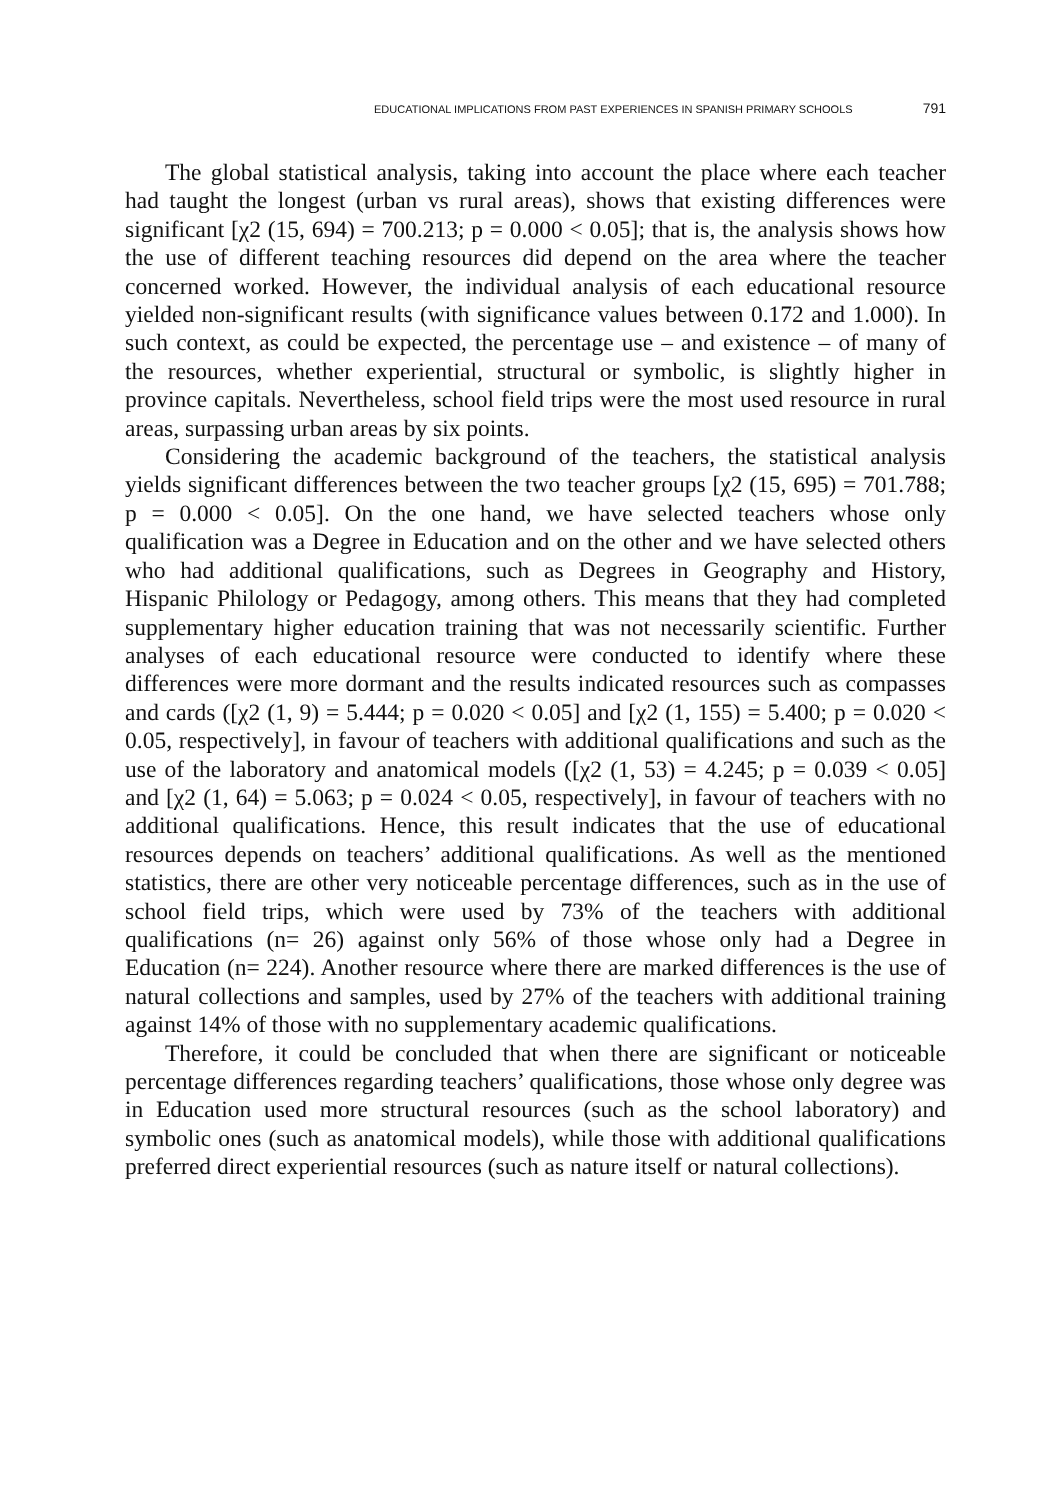EDUCATIONAL IMPLICATIONS FROM PAST EXPERIENCES IN SPANISH PRIMARY SCHOOLS 791
The global statistical analysis, taking into account the place where each teacher had taught the longest (urban vs rural areas), shows that existing differences were significant [χ2 (15, 694) = 700.213; p = 0.000 < 0.05]; that is, the analysis shows how the use of different teaching resources did depend on the area where the teacher concerned worked. However, the individual analysis of each educational resource yielded non-significant results (with significance values between 0.172 and 1.000). In such context, as could be expected, the percentage use – and existence – of many of the resources, whether experiential, structural or symbolic, is slightly higher in province capitals. Nevertheless, school field trips were the most used resource in rural areas, surpassing urban areas by six points.
Considering the academic background of the teachers, the statistical analysis yields significant differences between the two teacher groups [χ2 (15, 695) = 701.788; p = 0.000 < 0.05]. On the one hand, we have selected teachers whose only qualification was a Degree in Education and on the other and we have selected others who had additional qualifications, such as Degrees in Geography and History, Hispanic Philology or Pedagogy, among others. This means that they had completed supplementary higher education training that was not necessarily scientific. Further analyses of each educational resource were conducted to identify where these differences were more dormant and the results indicated resources such as compasses and cards ([χ2 (1, 9) = 5.444; p = 0.020 < 0.05] and [χ2 (1, 155) = 5.400; p = 0.020 < 0.05, respectively], in favour of teachers with additional qualifications and such as the use of the laboratory and anatomical models ([χ2 (1, 53) = 4.245; p = 0.039 < 0.05] and [χ2 (1, 64) = 5.063; p = 0.024 < 0.05, respectively], in favour of teachers with no additional qualifications. Hence, this result indicates that the use of educational resources depends on teachers’ additional qualifications. As well as the mentioned statistics, there are other very noticeable percentage differences, such as in the use of school field trips, which were used by 73% of the teachers with additional qualifications (n= 26) against only 56% of those whose only had a Degree in Education (n= 224). Another resource where there are marked differences is the use of natural collections and samples, used by 27% of the teachers with additional training against 14% of those with no supplementary academic qualifications.
Therefore, it could be concluded that when there are significant or noticeable percentage differences regarding teachers’ qualifications, those whose only degree was in Education used more structural resources (such as the school laboratory) and symbolic ones (such as anatomical models), while those with additional qualifications preferred direct experiential resources (such as nature itself or natural collections).